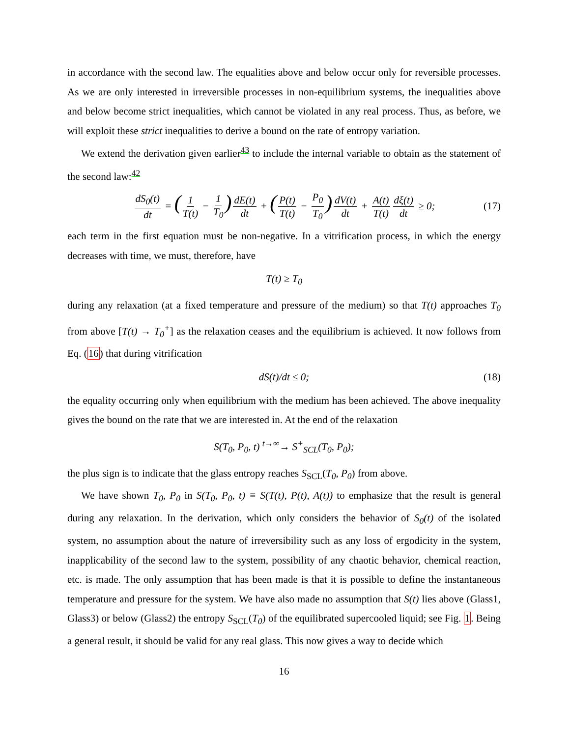in accordance with the second law. The equalities above and below occur only for reversible processes. As we are only interested in irreversible processes in non-equilibrium systems, the inequalities above and below become strict inequalities, which cannot be violated in any real process. Thus, as before, we will exploit these strict inequalities to derive a bound on the rate of entropy variation.
We extend the derivation given earlier<sup>43</sup> to include the internal variable to obtain as the statement of the second law:<sup>42</sup>
dS<sub>0</sub>(t) dt = (1 T(t) − 1 T<sub>0</sub>) dE(t) dt + (P(t) T(t) − P<sub>0</sub> T<sub>0</sub>) dV(t) dt + A(t) T(t) dξ(t) dt ≥ 0; (17)
each term in the first equation must be non-negative. In a vitrification process, in which the energy decreases with time, we must, therefore, have
T(t) ≥ T<sub>0</sub>
during any relaxation (at a fixed temperature and pressure of the medium) so that T(t) approaches T<sub>0</sub> from above [T(t) → T<sub>0</sub><sup>+</sup>] as the relaxation ceases and the equilibrium is achieved. It now follows from Eq. (16) that during vitrification
dS(t)/dt ≤ 0; (18)
the equality occurring only when equilibrium with the medium has been achieved. The above inequality gives the bound on the rate that we are interested in. At the end of the relaxation
S(T<sub>0</sub>, P<sub>0</sub>, t) <sup>t→∞</sup>→ S<sup>+</sup><sub>SCL</sub>(T<sub>0</sub>, P<sub>0</sub>);
the plus sign is to indicate that the glass entropy reaches S<sub>SCL</sub>(T<sub>0</sub>, P<sub>0</sub>) from above.
We have shown T<sub>0</sub>, P<sub>0</sub> in S(T<sub>0</sub>, P<sub>0</sub>, t) ≡ S(T(t), P(t), A(t)) to emphasize that the result is general during any relaxation. In the derivation, which only considers the behavior of S<sub>0</sub>(t) of the isolated system, no assumption about the nature of irreversibility such as any loss of ergodicity in the system, inapplicability of the second law to the system, possibility of any chaotic behavior, chemical reaction, etc. is made. The only assumption that has been made is that it is possible to define the instantaneous temperature and pressure for the system. We have also made no assumption that S(t) lies above (Glass1, Glass3) or below (Glass2) the entropy S<sub>SCL</sub>(T<sub>0</sub>) of the equilibrated supercooled liquid; see Fig. 1. Being a general result, it should be valid for any real glass. This now gives a way to decide which
16